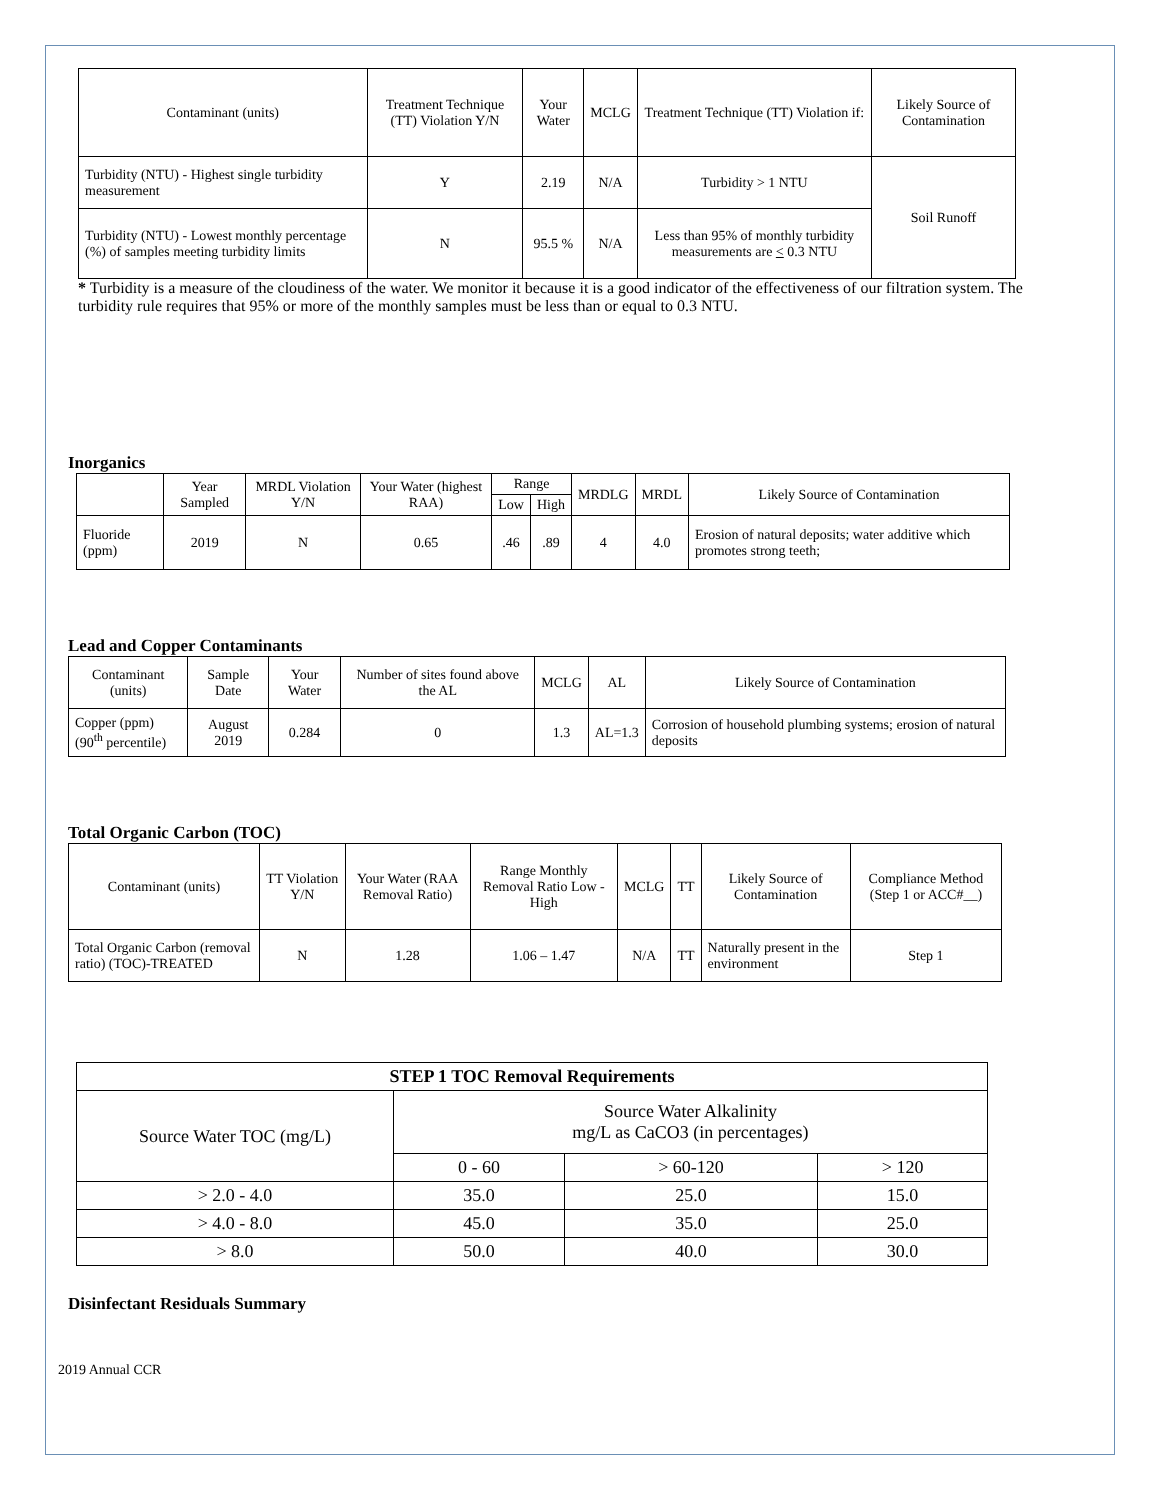| Contaminant (units) | Treatment Technique (TT) Violation Y/N | Your Water | MCLG | Treatment Technique (TT) Violation if: | Likely Source of Contamination |
| --- | --- | --- | --- | --- | --- |
| Turbidity (NTU) - Highest single turbidity measurement | Y | 2.19 | N/A | Turbidity > 1 NTU | Soil Runoff |
| Turbidity (NTU) - Lowest monthly percentage (%) of samples meeting turbidity limits | N | 95.5 % | N/A | Less than 95% of monthly turbidity measurements are < 0.3 NTU | |
* Turbidity is a measure of the cloudiness of the water. We monitor it because it is a good indicator of the effectiveness of our filtration system. The turbidity rule requires that 95% or more of the monthly samples must be less than or equal to 0.3 NTU.
Inorganics
| | Year Sampled | MRDL Violation Y/N | Your Water (highest RAA) | Range | | MRDLG | MRDL | Likely Source of Contamination |
| --- | --- | --- | --- | --- | --- | --- | --- | --- |
| | | | | Low | High | | | |
| Fluoride (ppm) | 2019 | N | 0.65 | .46 | .89 | 4 | 4.0 | Erosion of natural deposits; water additive which promotes strong teeth; |
Lead and Copper Contaminants
| Contaminant (units) | Sample Date | Your Water | Number of sites found above the AL | MCLG | AL | Likely Source of Contamination |
| --- | --- | --- | --- | --- | --- | --- |
| Copper (ppm) (90<sup>th</sup> percentile) | August 2019 | 0.284 | 0 | 1.3 | AL=1.3 | Corrosion of household plumbing systems; erosion of natural deposits |
Total Organic Carbon (TOC)
| Contaminant (units) | TT Violation Y/N | Your Water (RAA Removal Ratio) | Range Monthly Removal Ratio Low - High | MCLG | TT | Likely Source of Contamination | Compliance Method (Step 1 or ACC#__) |
| --- | --- | --- | --- | --- | --- | --- | --- |
| Total Organic Carbon (removal ratio) (TOC)-TREATED | N | 1.28 | 1.06 – 1.47 | N/A | TT | Naturally present in the environment | Step 1 |
| STEP 1 TOC Removal Requirements | | | |
| --- | --- | --- | --- |
| Source Water TOC (mg/L) | Source Water Alkalinity mg/L as CaCO3 (in percentages) | | |
| | 0 - 60 | > 60-120 | > 120 |
| > 2.0 - 4.0 | 35.0 | 25.0 | 15.0 |
| > 4.0 - 8.0 | 45.0 | 35.0 | 25.0 |
| > 8.0 | 50.0 | 40.0 | 30.0 |
Disinfectant Residuals Summary
2019 Annual CCR